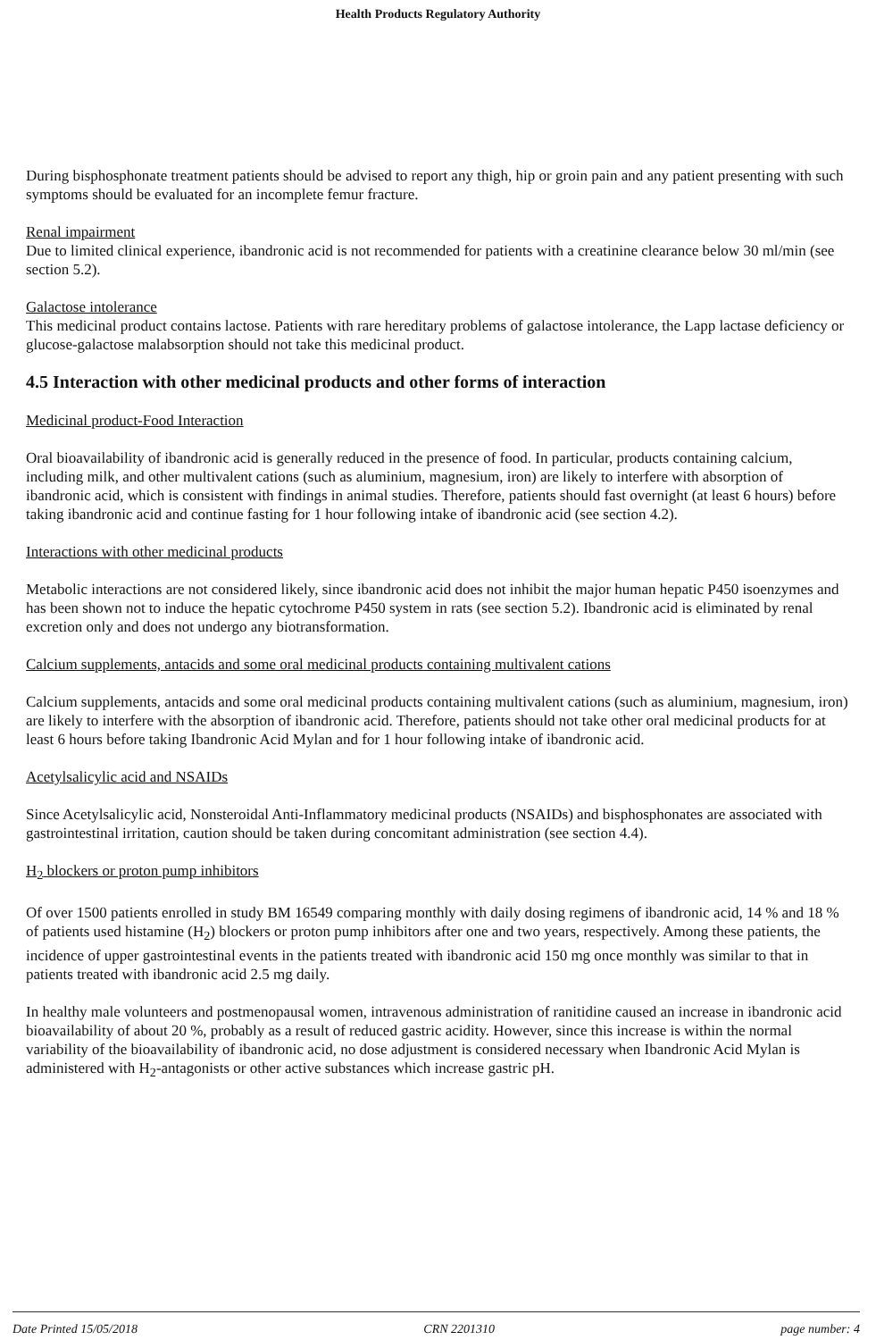Health Products Regulatory Authority
During bisphosphonate treatment patients should be advised to report any thigh, hip or groin pain and any patient presenting with such symptoms should be evaluated for an incomplete femur fracture.
Renal impairment
Due to limited clinical experience, ibandronic acid is not recommended for patients with a creatinine clearance below 30 ml/min (see section 5.2).
Galactose intolerance
This medicinal product contains lactose. Patients with rare hereditary problems of galactose intolerance, the Lapp lactase deficiency or glucose-galactose malabsorption should not take this medicinal product.
4.5 Interaction with other medicinal products and other forms of interaction
Medicinal product-Food Interaction
Oral bioavailability of ibandronic acid is generally reduced in the presence of food. In particular, products containing calcium, including milk, and other multivalent cations (such as aluminium, magnesium, iron) are likely to interfere with absorption of ibandronic acid, which is consistent with findings in animal studies. Therefore, patients should fast overnight (at least 6 hours) before taking ibandronic acid and continue fasting for 1 hour following intake of ibandronic acid (see section 4.2).
Interactions with other medicinal products
Metabolic interactions are not considered likely, since ibandronic acid does not inhibit the major human hepatic P450 isoenzymes and has been shown not to induce the hepatic cytochrome P450 system in rats (see section 5.2). Ibandronic acid is eliminated by renal excretion only and does not undergo any biotransformation.
Calcium supplements, antacids and some oral medicinal products containing multivalent cations
Calcium supplements, antacids and some oral medicinal products containing multivalent cations (such as aluminium, magnesium, iron) are likely to interfere with the absorption of ibandronic acid. Therefore, patients should not take other oral medicinal products for at least 6 hours before taking Ibandronic Acid Mylan and for 1 hour following intake of ibandronic acid.
Acetylsalicylic acid and NSAIDs
Since Acetylsalicylic acid, Nonsteroidal Anti-Inflammatory medicinal products (NSAIDs) and bisphosphonates are associated with gastrointestinal irritation, caution should be taken during concomitant administration (see section 4.4).
H<sub>2</sub> blockers or proton pump inhibitors
Of over 1500 patients enrolled in study BM 16549 comparing monthly with daily dosing regimens of ibandronic acid, 14 % and 18 % of patients used histamine (H<sub>2</sub>) blockers or proton pump inhibitors after one and two years, respectively. Among these patients, the incidence of upper gastrointestinal events in the patients treated with ibandronic acid 150 mg once monthly was similar to that in patients treated with ibandronic acid 2.5 mg daily.
In healthy male volunteers and postmenopausal women, intravenous administration of ranitidine caused an increase in ibandronic acid bioavailability of about 20 %, probably as a result of reduced gastric acidity. However, since this increase is within the normal variability of the bioavailability of ibandronic acid, no dose adjustment is considered necessary when Ibandronic Acid Mylan is administered with H<sub>2</sub>-antagonists or other active substances which increase gastric pH.
Date Printed 15/05/2018 CRN 2201310 page number: 4